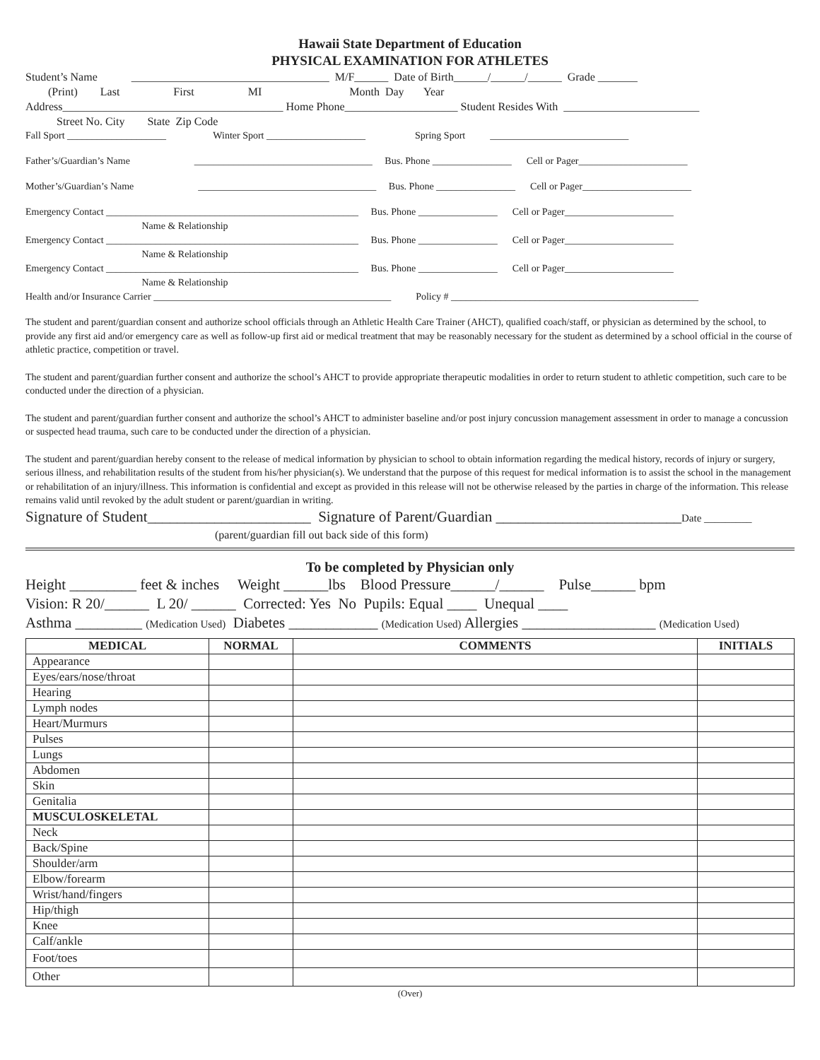Hawaii State Department of Education
PHYSICAL EXAMINATION FOR ATHLETES
Student’s Name ___________________________________ M/F______ Date of Birth______/______/______ Grade _______
(Print) Last First MI Month Day Year
Address_______________________________________ Home Phone____________________ Student Resides With ________________________
Street No. City State Zip Code
Fall Sport ____________________ Winter Sport ____________________ Spring Sport ____________________________
Father’s/Guardian’s Name ____________________________________ Bus. Phone ________________ Cell or Pager______________________
Mother’s/Guardian’s Name ____________________________________ Bus. Phone ________________ Cell or Pager______________________
Emergency Contact ___________________________________________________ Bus. Phone ________________ Cell or Pager______________________
Name & Relationship
Emergency Contact ___________________________________________________ Bus. Phone ________________ Cell or Pager______________________
Name & Relationship
Emergency Contact ___________________________________________________ Bus. Phone ________________ Cell or Pager______________________
Name & Relationship
Health and/or Insurance Carrier ________________________________________________ Policy # __________________________________________________
The student and parent/guardian consent and authorize school officials through an Athletic Health Care Trainer (AHCT), qualified coach/staff, or physician as determined by the school, to provide any first aid and/or emergency care as well as follow-up first aid or medical treatment that may be reasonably necessary for the student as determined by a school official in the course of athletic practice, competition or travel.
The student and parent/guardian further consent and authorize the school’s AHCT to provide appropriate therapeutic modalities in order to return student to athletic competition, such care to be conducted under the direction of a physician.
The student and parent/guardian further consent and authorize the school’s AHCT to administer baseline and/or post injury concussion management assessment in order to manage a concussion or suspected head trauma, such care to be conducted under the direction of a physician.
The student and parent/guardian hereby consent to the release of medical information by physician to school to obtain information regarding the medical history, records of injury or surgery, serious illness, and rehabilitation results of the student from his/her physician(s). We understand that the purpose of this request for medical information is to assist the school in the management or rehabilitation of an injury/illness. This information is confidential and except as provided in this release will not be otherwise released by the parties in charge of the information. This release remains valid until revoked by the adult student or parent/guardian in writing.
Signature of Student______________________ Signature of Parent/Guardian _________________________Date _________
(parent/guardian fill out back side of this form)
To be completed by Physician only
Height _________ feet & inches Weight ______lbs Blood Pressure______/______ Pulse______ bpm
Vision: R 20/______ L 20/ ______ Corrected: Yes No Pupils: Equal ____ Unequal ____
Asthma _________ (Medication Used) Diabetes ____________ (Medication Used) Allergies __________________ (Medication Used)
| MEDICAL | NORMAL | COMMENTS | INITIALS |
| --- | --- | --- | --- |
| Appearance | | | |
| Eyes/ears/nose/throat | | | |
| Hearing | | | |
| Lymph nodes | | | |
| Heart/Murmurs | | | |
| Pulses | | | |
| Lungs | | | |
| Abdomen | | | |
| Skin | | | |
| Genitalia | | | |
| MUSCULOSKELETAL | | | |
| Neck | | | |
| Back/Spine | | | |
| Shoulder/arm | | | |
| Elbow/forearm | | | |
| Wrist/hand/fingers | | | |
| Hip/thigh | | | |
| Knee | | | |
| Calf/ankle | | | |
| Foot/toes | | | |
| Other | | | |
(Over)